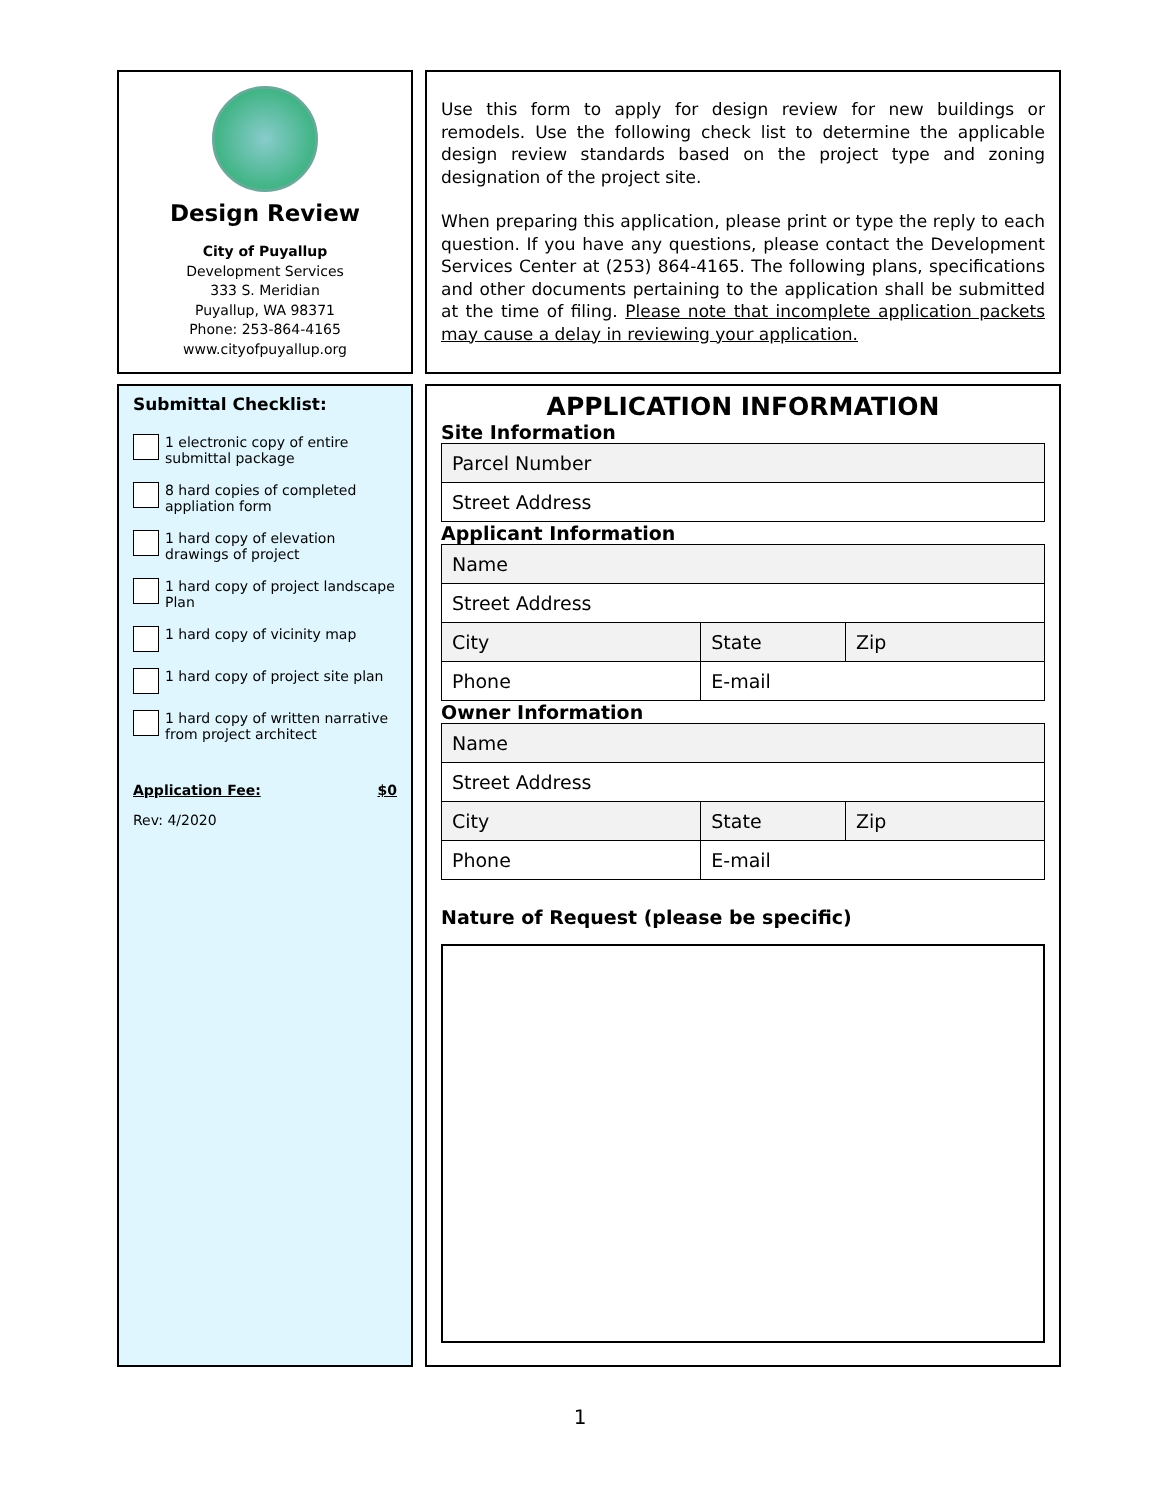Design Review
City of Puyallup
Development Services
333 S. Meridian
Puyallup, WA 98371
Phone: 253-864-4165
www.cityofpuyallup.org
Use this form to apply for design review for new buildings or remodels. Use the following check list to determine the applicable design review standards based on the project type and zoning designation of the project site.
When preparing this application, please print or type the reply to each question. If you have any questions, please contact the Development Services Center at (253) 864-4165. The following plans, specifications and other documents pertaining to the application shall be submitted at the time of filing. Please note that incomplete application packets may cause a delay in reviewing your application.
Submittal Checklist:
1 electronic copy of entire submittal package
8 hard copies of completed appliation form
1 hard copy of elevation drawings of project
1 hard copy of project landscape Plan
1 hard copy of vicinity map
1 hard copy of project site plan
1 hard copy of written narrative from project architect
Application Fee: $0
Rev: 4/2020
APPLICATION INFORMATION
Site Information
| Parcel Number |
| Street Address |
Applicant Information
| Name | | |
| Street Address | | |
| City | State | Zip |
| Phone | E-mail | |
Owner Information
| Name | | |
| Street Address | | |
| City | State | Zip |
| Phone | E-mail | |
Nature of Request (please be specific)
1